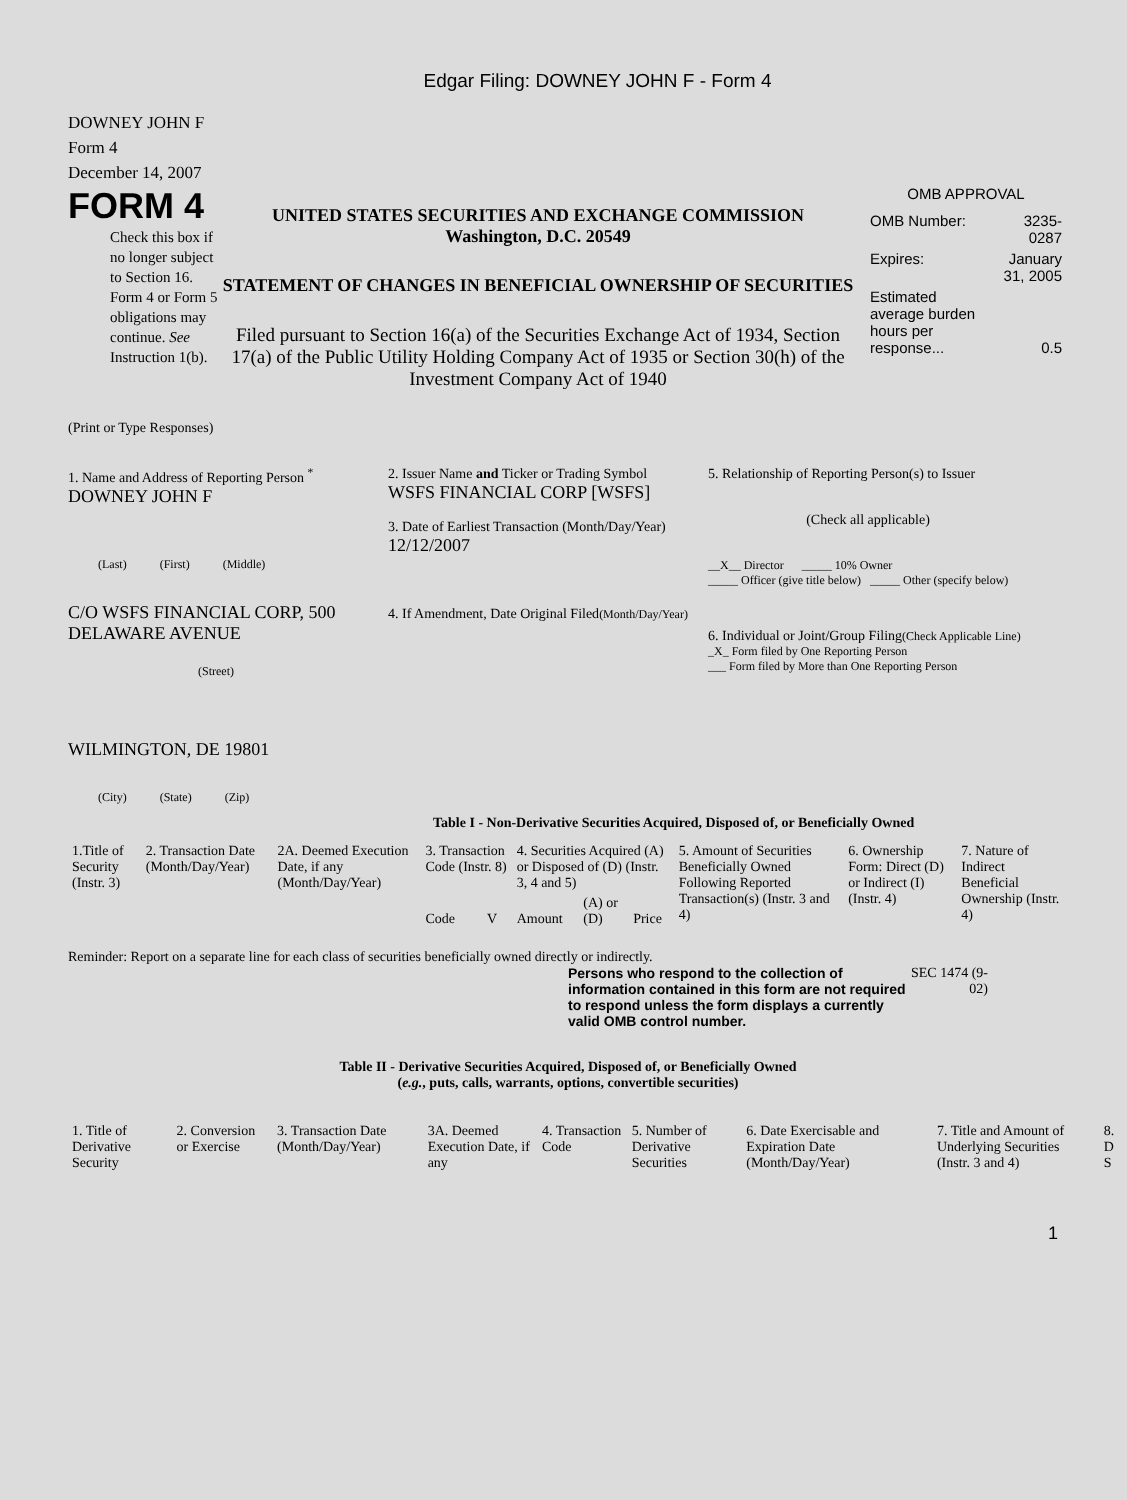Edgar Filing: DOWNEY JOHN F - Form 4
DOWNEY JOHN F
Form 4
December 14, 2007
FORM 4
Check this box if no longer subject to Section 16. Form 4 or Form 5 obligations may continue. See Instruction 1(b).
UNITED STATES SECURITIES AND EXCHANGE COMMISSION
Washington, D.C. 20549
STATEMENT OF CHANGES IN BENEFICIAL OWNERSHIP OF SECURITIES
Filed pursuant to Section 16(a) of the Securities Exchange Act of 1934, Section 17(a) of the Public Utility Holding Company Act of 1935 or Section 30(h) of the Investment Company Act of 1940
OMB APPROVAL
| OMB Number: | 3235-0287 |
| Expires: | January 31, 2005 |
| Estimated average burden hours per response... | 0.5 |
(Print or Type Responses)
1. Name and Address of Reporting Person <sup>*</sup>
DOWNEY JOHN F
(Last) (First) (Middle)
C/O WSFS FINANCIAL CORP, 500 DELAWARE AVENUE
(Street)
WILMINGTON, DE 19801
(City) (State) (Zip)
2. Issuer Name and Ticker or Trading Symbol
WSFS FINANCIAL CORP [WSFS]
3. Date of Earliest Transaction (Month/Day/Year)
12/12/2007
4. If Amendment, Date Original Filed(Month/Day/Year)
5. Relationship of Reporting Person(s) to Issuer
(Check all applicable)
__X__ Director _____ 10% Owner
_____ Officer (give title below) _____ Other (specify below)
6. Individual or Joint/Group Filing(Check Applicable Line)
_X_ Form filed by One Reporting Person
___ Form filed by More than One Reporting Person
Table I - Non-Derivative Securities Acquired, Disposed of, or Beneficially Owned
| 1.Title of Security (Instr. 3) | 2. Transaction Date (Month/Day/Year) | 2A. Deemed Execution Date, if any (Month/Day/Year) | 3. Transaction Code (Instr. 8) | | 4. Securities Acquired (A) or Disposed of (D) (Instr. 3, 4 and 5) | | | 5. Amount of Securities Beneficially Owned Following Reported Transaction(s) (Instr. 3 and 4) | 6. Ownership Form: Direct (D) or Indirect (I) (Instr. 4) | 7. Nature of Indirect Beneficial Ownership (Instr. 4) |
| --- | --- | --- | --- | --- | --- | --- | --- | --- | --- | --- |
| | | | Code | V | Amount | (A) or (D) | Price | | | |
Reminder: Report on a separate line for each class of securities beneficially owned directly or indirectly.
Persons who respond to the collection of information contained in this form are not required to respond unless the form displays a currently valid OMB control number.
SEC 1474 (9-02)
Table II - Derivative Securities Acquired, Disposed of, or Beneficially Owned
(e.g., puts, calls, warrants, options, convertible securities)
| 1. Title of Derivative Security | 2. Conversion or Exercise | 3. Transaction Date (Month/Day/Year) | 3A. Deemed Execution Date, if any | 4. Transaction Code | 5. Number of Derivative Securities | 6. Date Exercisable and Expiration Date (Month/Day/Year) | 7. Title and Amount of Underlying Securities (Instr. 3 and 4) | 8. D S |
| --- | --- | --- | --- | --- | --- | --- | --- | --- |
1